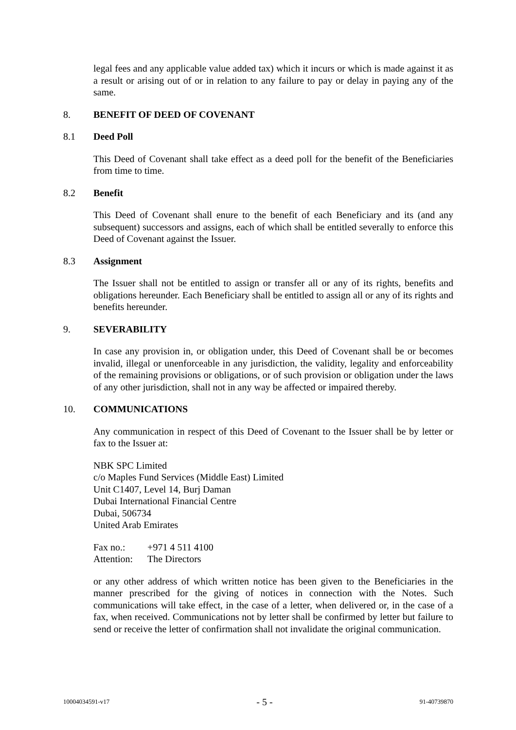legal fees and any applicable value added tax) which it incurs or which is made against it as a result or arising out of or in relation to any failure to pay or delay in paying any of the same.
8. BENEFIT OF DEED OF COVENANT
8.1 Deed Poll
This Deed of Covenant shall take effect as a deed poll for the benefit of the Beneficiaries from time to time.
8.2 Benefit
This Deed of Covenant shall enure to the benefit of each Beneficiary and its (and any subsequent) successors and assigns, each of which shall be entitled severally to enforce this Deed of Covenant against the Issuer.
8.3 Assignment
The Issuer shall not be entitled to assign or transfer all or any of its rights, benefits and obligations hereunder. Each Beneficiary shall be entitled to assign all or any of its rights and benefits hereunder.
9. SEVERABILITY
In case any provision in, or obligation under, this Deed of Covenant shall be or becomes invalid, illegal or unenforceable in any jurisdiction, the validity, legality and enforceability of the remaining provisions or obligations, or of such provision or obligation under the laws of any other jurisdiction, shall not in any way be affected or impaired thereby.
10. COMMUNICATIONS
Any communication in respect of this Deed of Covenant to the Issuer shall be by letter or fax to the Issuer at:
NBK SPC Limited
c/o Maples Fund Services (Middle East) Limited
Unit C1407, Level 14, Burj Daman
Dubai International Financial Centre
Dubai, 506734
United Arab Emirates
| Fax no.: | +971 4 511 4100 |
| Attention: | The Directors |
or any other address of which written notice has been given to the Beneficiaries in the manner prescribed for the giving of notices in connection with the Notes. Such communications will take effect, in the case of a letter, when delivered or, in the case of a fax, when received. Communications not by letter shall be confirmed by letter but failure to send or receive the letter of confirmation shall not invalidate the original communication.
10004034591-v17 - 5 - 91-40739870